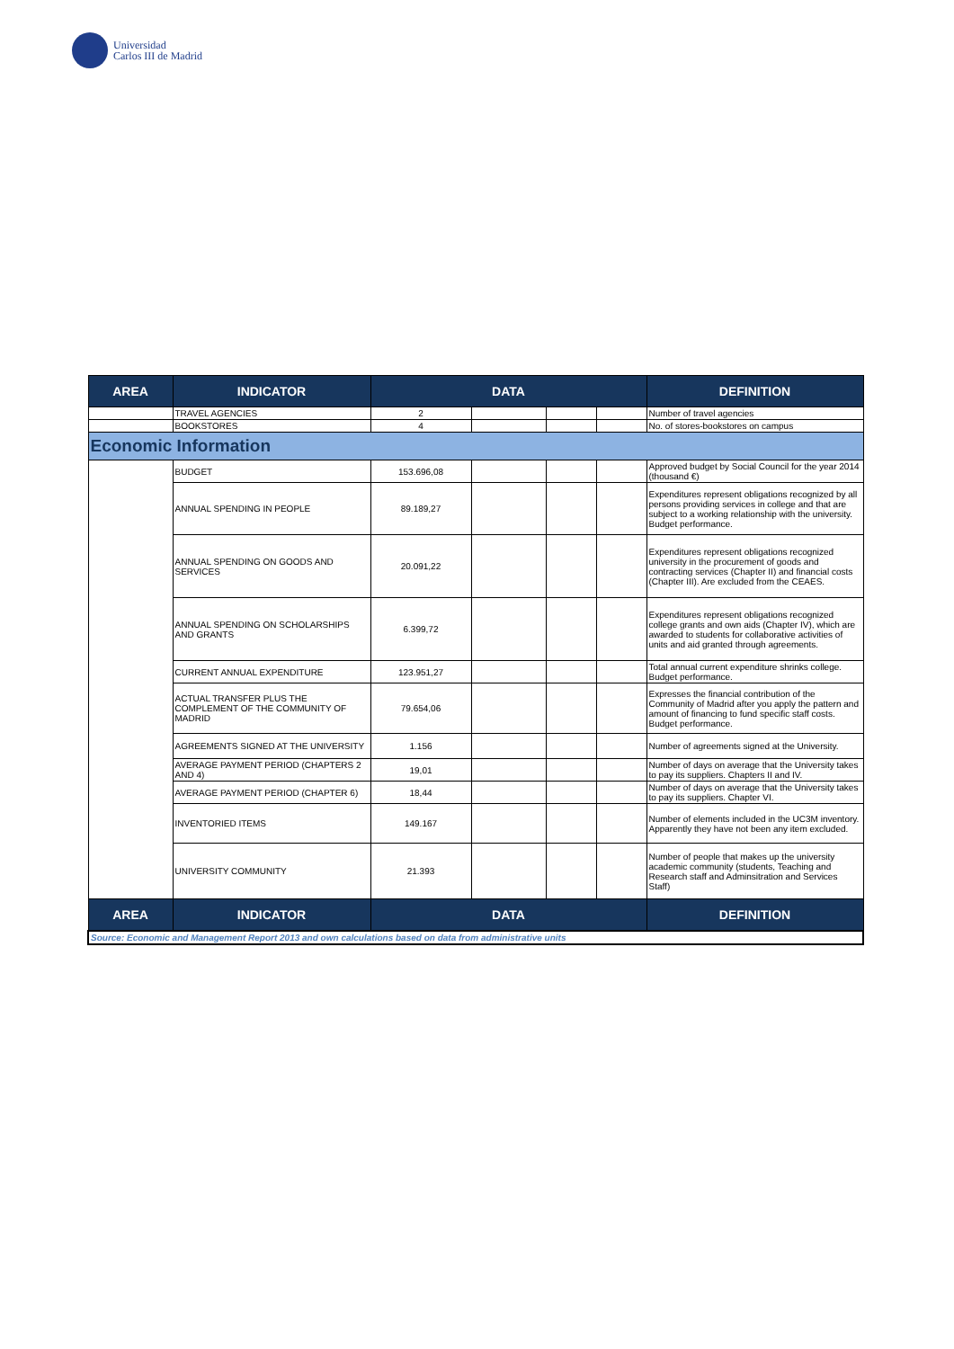Universidad
Carlos III de Madrid
| AREA | INDICATOR | DATA | | | | DEFINITION |
| --- | --- | --- | --- | --- | --- | --- |
| | TRAVEL AGENCIES | 2 | | | | Number of travel agencies |
| | BOOKSTORES | 4 | | | | No. of stores-bookstores on campus |
| Economic Information | | | | | | |
| | BUDGET | 153.696,08 | | | | Approved budget by Social Council for the year 2014 (thousand €) |
| | ANNUAL SPENDING IN PEOPLE | 89.189,27 | | | | Expenditures represent obligations recognized by all persons providing services in college and that are subject to a working relationship with the university. Budget performance. |
| | ANNUAL SPENDING ON GOODS AND SERVICES | 20.091,22 | | | | Expenditures represent obligations recognized university in the procurement of goods and contracting services (Chapter II) and financial costs (Chapter III). Are excluded from the CEAES. |
| | ANNUAL SPENDING ON SCHOLARSHIPS AND GRANTS | 6.399,72 | | | | Expenditures represent obligations recognized college grants and own aids (Chapter IV), which are awarded to students for collaborative activities of units and aid granted through agreements. |
| | CURRENT ANNUAL EXPENDITURE | 123.951,27 | | | | Total annual current expenditure shrinks college. Budget performance. |
| | ACTUAL TRANSFER PLUS THE COMPLEMENT OF THE COMMUNITY OF MADRID | 79.654,06 | | | | Expresses the financial contribution of the Community of Madrid after you apply the pattern and amount of financing to fund specific staff costs. Budget performance. |
| | AGREEMENTS SIGNED AT THE UNIVERSITY | 1.156 | | | | Number of agreements signed at the University. |
| | AVERAGE PAYMENT PERIOD (CHAPTERS 2 AND 4) | 19,01 | | | | Number of days on average that the University takes to pay its suppliers. Chapters II and IV. |
| | AVERAGE PAYMENT PERIOD (CHAPTER 6) | 18,44 | | | | Number of days on average that the University takes to pay its suppliers. Chapter VI. |
| | INVENTORIED ITEMS | 149.167 | | | | Number of elements included in the UC3M inventory. Apparently they have not been any item excluded. |
| | UNIVERSITY COMMUNITY | 21.393 | | | | Number of people that makes up the university academic community (students, Teaching and Research staff and Adminsitration and Services Staff) |
| AREA | INDICATOR | DATA | | | | DEFINITION |
| Source: Economic and Management Report 2013 and own calculations based on data from administrative units | | | | | | |